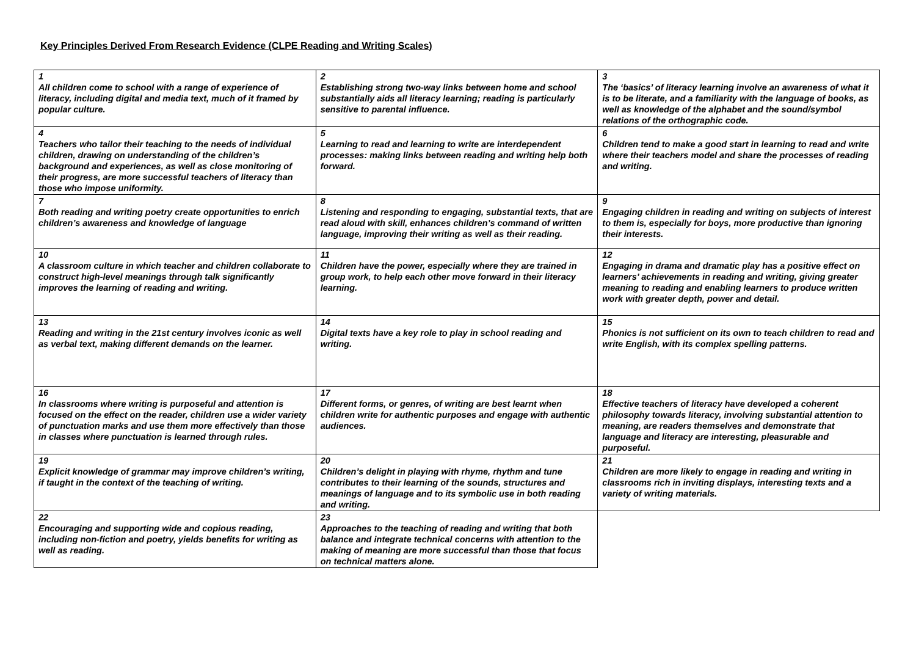Key Principles Derived From Research Evidence (CLPE Reading and Writing Scales)
| 1 All children come to school with a range of experience of literacy, including digital and media text, much of it framed by popular culture. | 2 Establishing strong two-way links between home and school substantially aids all literacy learning; reading is particularly sensitive to parental influence. | 3 The ‘basics’ of literacy learning involve an awareness of what it is to be literate, and a familiarity with the language of books, as well as knowledge of the alphabet and the sound/symbol relations of the orthographic code. |
| 4 Teachers who tailor their teaching to the needs of individual children, drawing on understanding of the children’s background and experiences, as well as close monitoring of their progress, are more successful teachers of literacy than those who impose uniformity. | 5 Learning to read and learning to write are interdependent processes: making links between reading and writing help both forward. | 6 Children tend to make a good start in learning to read and write where their teachers model and share the processes of reading and writing. |
| 7 Both reading and writing poetry create opportunities to enrich children’s awareness and knowledge of language | 8 Listening and responding to engaging, substantial texts, that are read aloud with skill, enhances children’s command of written language, improving their writing as well as their reading. | 9 Engaging children in reading and writing on subjects of interest to them is, especially for boys, more productive than ignoring their interests. |
| 10 A classroom culture in which teacher and children collaborate to construct high-level meanings through talk significantly improves the learning of reading and writing. | 11 Children have the power, especially where they are trained in group work, to help each other move forward in their literacy learning. | 12 Engaging in drama and dramatic play has a positive effect on learners’ achievements in reading and writing, giving greater meaning to reading and enabling learners to produce written work with greater depth, power and detail. |
| 13 Reading and writing in the 21st century involves iconic as well as verbal text, making different demands on the learner. | 14 Digital texts have a key role to play in school reading and writing. | 15 Phonics is not sufficient on its own to teach children to read and write English, with its complex spelling patterns. |
| 16 In classrooms where writing is purposeful and attention is focused on the effect on the reader, children use a wider variety of punctuation marks and use them more effectively than those in classes where punctuation is learned through rules. | 17 Different forms, or genres, of writing are best learnt when children write for authentic purposes and engage with authentic audiences. | 18 Effective teachers of literacy have developed a coherent philosophy towards literacy, involving substantial attention to meaning, are readers themselves and demonstrate that language and literacy are interesting, pleasurable and purposeful. |
| 19 Explicit knowledge of grammar may improve children’s writing, if taught in the context of the teaching of writing. | 20 Children’s delight in playing with rhyme, rhythm and tune contributes to their learning of the sounds, structures and meanings of language and to its symbolic use in both reading and writing. | 21 Children are more likely to engage in reading and writing in classrooms rich in inviting displays, interesting texts and a variety of writing materials. |
| 22 Encouraging and supporting wide and copious reading, including non-fiction and poetry, yields benefits for writing as well as reading. | 23 Approaches to the teaching of reading and writing that both balance and integrate technical concerns with attention to the making of meaning are more successful than those that focus on technical matters alone. | |